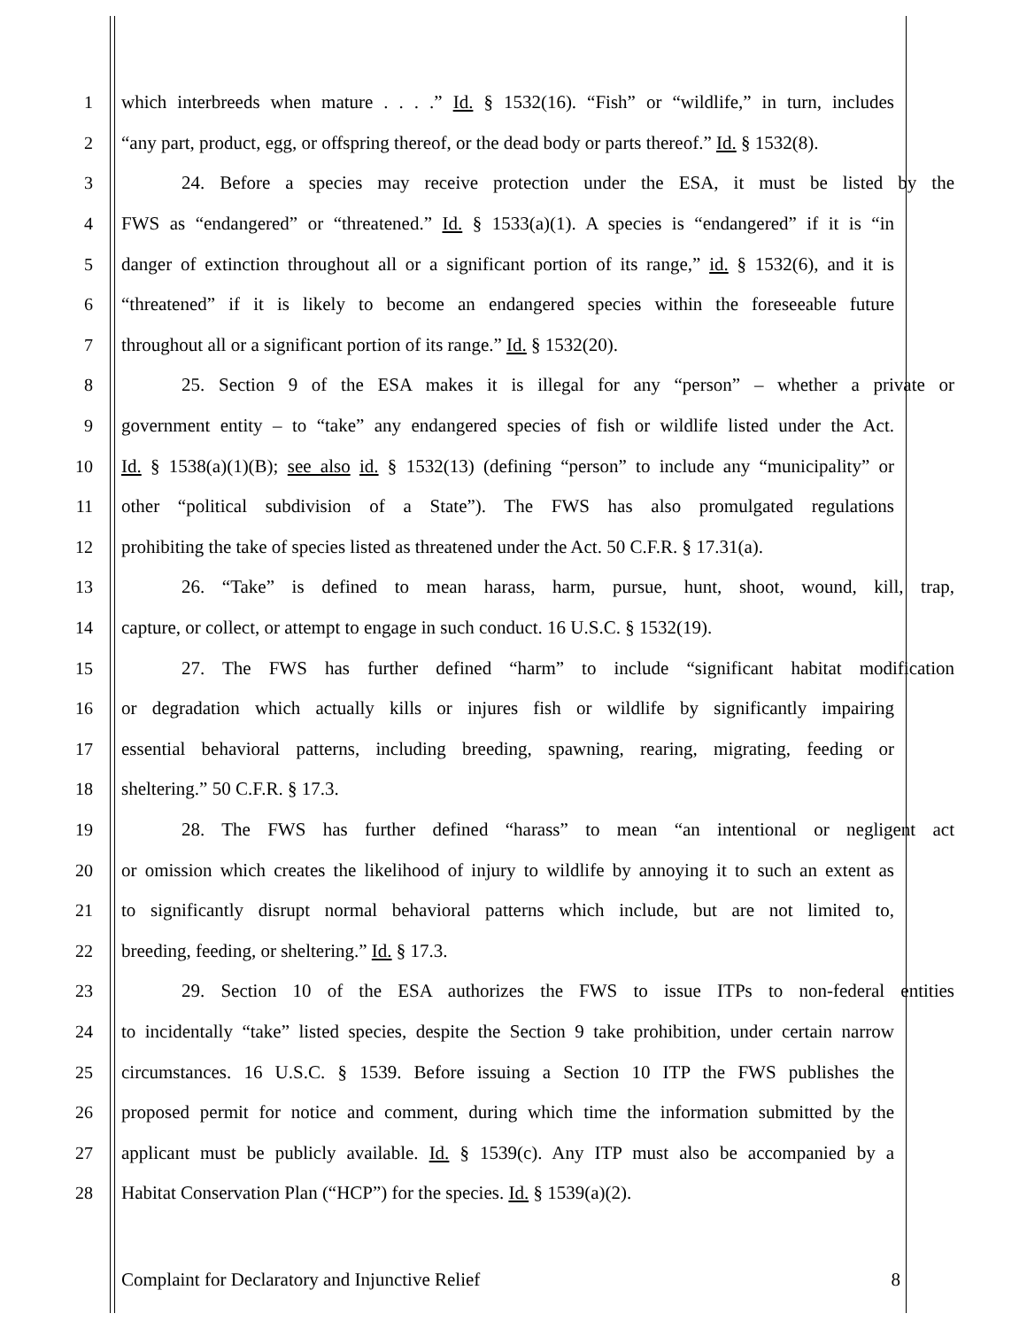1 which interbreeds when mature . . . .” Id. § 1532(16). “Fish” or “wildlife,” in turn, includes
2 “any part, product, egg, or offspring thereof, or the dead body or parts thereof.” Id. § 1532(8).
3 24. Before a species may receive protection under the ESA, it must be listed by the
4 FWS as “endangered” or “threatened.” Id. § 1533(a)(1). A species is “endangered” if it is “in
5 danger of extinction throughout all or a significant portion of its range,” id. § 1532(6), and it is
6 “threatened” if it is likely to become an endangered species within the foreseeable future
7 throughout all or a significant portion of its range.” Id. § 1532(20).
8 25. Section 9 of the ESA makes it is illegal for any “person” – whether a private or
9 government entity – to “take” any endangered species of fish or wildlife listed under the Act.
10 Id. § 1538(a)(1)(B); see also id. § 1532(13) (defining “person” to include any “municipality” or
11 other “political subdivision of a State”). The FWS has also promulgated regulations
12 prohibiting the take of species listed as threatened under the Act. 50 C.F.R. § 17.31(a).
13 26. “Take” is defined to mean harass, harm, pursue, hunt, shoot, wound, kill, trap,
14 capture, or collect, or attempt to engage in such conduct. 16 U.S.C. § 1532(19).
15 27. The FWS has further defined “harm” to include “significant habitat modification
16 or degradation which actually kills or injures fish or wildlife by significantly impairing
17 essential behavioral patterns, including breeding, spawning, rearing, migrating, feeding or
18 sheltering.” 50 C.F.R. § 17.3.
19 28. The FWS has further defined “harass” to mean “an intentional or negligent act
20 or omission which creates the likelihood of injury to wildlife by annoying it to such an extent as
21 to significantly disrupt normal behavioral patterns which include, but are not limited to,
22 breeding, feeding, or sheltering.” Id. § 17.3.
23 29. Section 10 of the ESA authorizes the FWS to issue ITPs to non-federal entities
24 to incidentally “take” listed species, despite the Section 9 take prohibition, under certain narrow
25 circumstances. 16 U.S.C. § 1539. Before issuing a Section 10 ITP the FWS publishes the
26 proposed permit for notice and comment, during which time the information submitted by the
27 applicant must be publicly available. Id. § 1539(c). Any ITP must also be accompanied by a
28 Habitat Conservation Plan (“HCP”) for the species. Id. § 1539(a)(2).
Complaint for Declaratory and Injunctive Relief 8